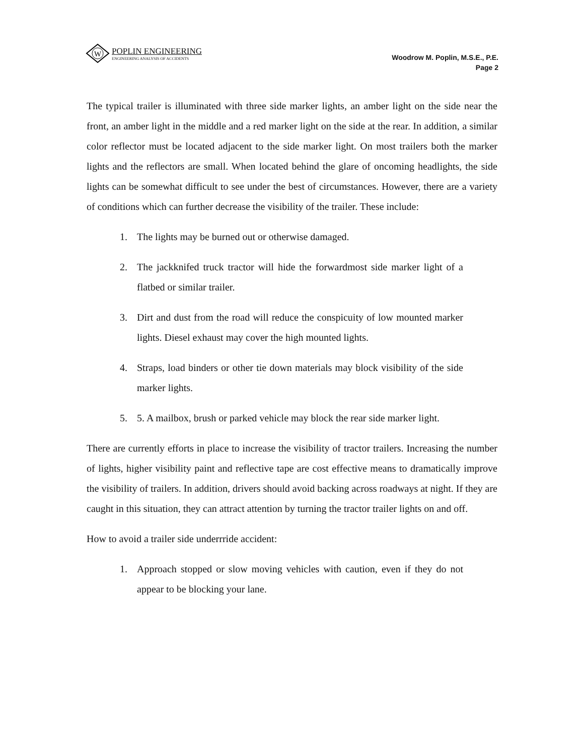W
POPLIN ENGINEERING
ENGINEERING ANALYSIS OF ACCIDENTS
Woodrow M. Poplin, M.S.E., P.E.
Page 2
The typical trailer is illuminated with three side marker lights, an amber light on the side near the front, an amber light in the middle and a red marker light on the side at the rear. In addition, a similar color reflector must be located adjacent to the side marker light. On most trailers both the marker lights and the reflectors are small. When located behind the glare of oncoming headlights, the side lights can be somewhat difficult to see under the best of circumstances. However, there are a variety of conditions which can further decrease the visibility of the trailer. These include:
1. The lights may be burned out or otherwise damaged.
2. The jackknifed truck tractor will hide the forwardmost side marker light of a flatbed or similar trailer.
3. Dirt and dust from the road will reduce the conspicuity of low mounted marker lights. Diesel exhaust may cover the high mounted lights.
4. Straps, load binders or other tie down materials may block visibility of the side marker lights.
5. 5. A mailbox, brush or parked vehicle may block the rear side marker light.
There are currently efforts in place to increase the visibility of tractor trailers. Increasing the number of lights, higher visibility paint and reflective tape are cost effective means to dramatically improve the visibility of trailers. In addition, drivers should avoid backing across roadways at night. If they are caught in this situation, they can attract attention by turning the tractor trailer lights on and off.
How to avoid a trailer side underrride accident:
1. Approach stopped or slow moving vehicles with caution, even if they do not appear to be blocking your lane.